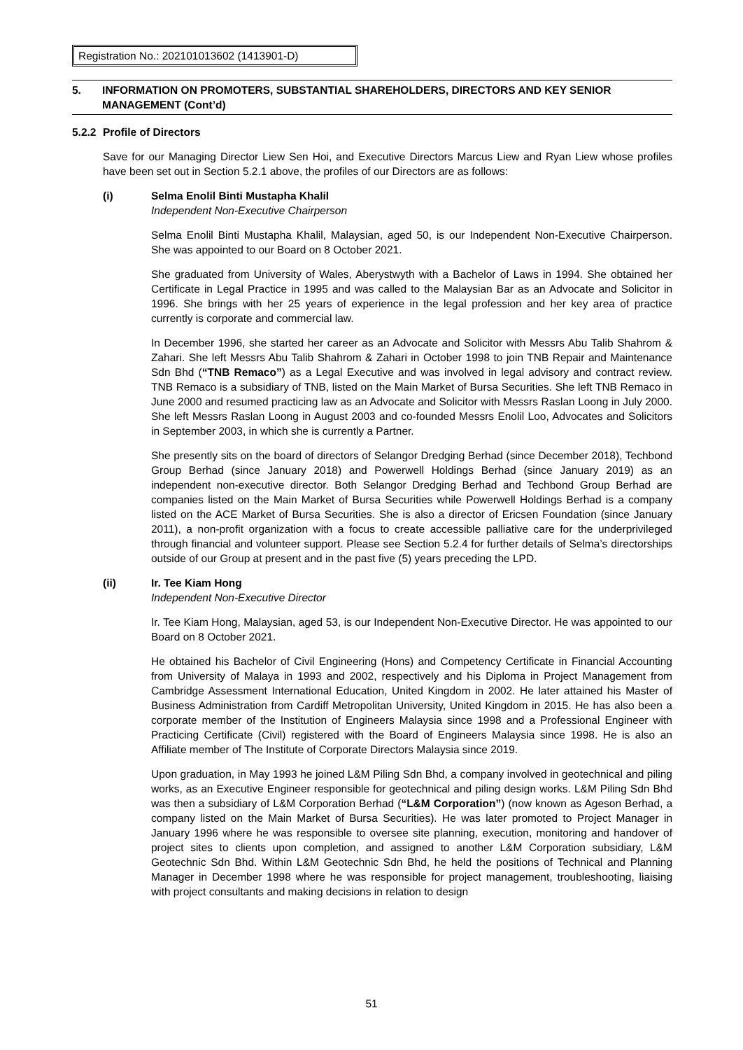Registration No.: 202101013602 (1413901-D)
5. INFORMATION ON PROMOTERS, SUBSTANTIAL SHAREHOLDERS, DIRECTORS AND KEY SENIOR MANAGEMENT (Cont’d)
5.2.2 Profile of Directors
Save for our Managing Director Liew Sen Hoi, and Executive Directors Marcus Liew and Ryan Liew whose profiles have been set out in Section 5.2.1 above, the profiles of our Directors are as follows:
(i) Selma Enolil Binti Mustapha Khalil
Independent Non-Executive Chairperson
Selma Enolil Binti Mustapha Khalil, Malaysian, aged 50, is our Independent Non-Executive Chairperson. She was appointed to our Board on 8 October 2021.
She graduated from University of Wales, Aberystwyth with a Bachelor of Laws in 1994. She obtained her Certificate in Legal Practice in 1995 and was called to the Malaysian Bar as an Advocate and Solicitor in 1996. She brings with her 25 years of experience in the legal profession and her key area of practice currently is corporate and commercial law.
In December 1996, she started her career as an Advocate and Solicitor with Messrs Abu Talib Shahrom & Zahari. She left Messrs Abu Talib Shahrom & Zahari in October 1998 to join TNB Repair and Maintenance Sdn Bhd (“TNB Remaco”) as a Legal Executive and was involved in legal advisory and contract review. TNB Remaco is a subsidiary of TNB, listed on the Main Market of Bursa Securities. She left TNB Remaco in June 2000 and resumed practicing law as an Advocate and Solicitor with Messrs Raslan Loong in July 2000. She left Messrs Raslan Loong in August 2003 and co-founded Messrs Enolil Loo, Advocates and Solicitors in September 2003, in which she is currently a Partner.
She presently sits on the board of directors of Selangor Dredging Berhad (since December 2018), Techbond Group Berhad (since January 2018) and Powerwell Holdings Berhad (since January 2019) as an independent non-executive director. Both Selangor Dredging Berhad and Techbond Group Berhad are companies listed on the Main Market of Bursa Securities while Powerwell Holdings Berhad is a company listed on the ACE Market of Bursa Securities. She is also a director of Ericsen Foundation (since January 2011), a non-profit organization with a focus to create accessible palliative care for the underprivileged through financial and volunteer support. Please see Section 5.2.4 for further details of Selma’s directorships outside of our Group at present and in the past five (5) years preceding the LPD.
(ii) Ir. Tee Kiam Hong
Independent Non-Executive Director
Ir. Tee Kiam Hong, Malaysian, aged 53, is our Independent Non-Executive Director. He was appointed to our Board on 8 October 2021.
He obtained his Bachelor of Civil Engineering (Hons) and Competency Certificate in Financial Accounting from University of Malaya in 1993 and 2002, respectively and his Diploma in Project Management from Cambridge Assessment International Education, United Kingdom in 2002. He later attained his Master of Business Administration from Cardiff Metropolitan University, United Kingdom in 2015. He has also been a corporate member of the Institution of Engineers Malaysia since 1998 and a Professional Engineer with Practicing Certificate (Civil) registered with the Board of Engineers Malaysia since 1998. He is also an Affiliate member of The Institute of Corporate Directors Malaysia since 2019.
Upon graduation, in May 1993 he joined L&M Piling Sdn Bhd, a company involved in geotechnical and piling works, as an Executive Engineer responsible for geotechnical and piling design works. L&M Piling Sdn Bhd was then a subsidiary of L&M Corporation Berhad (“L&M Corporation”) (now known as Ageson Berhad, a company listed on the Main Market of Bursa Securities). He was later promoted to Project Manager in January 1996 where he was responsible to oversee site planning, execution, monitoring and handover of project sites to clients upon completion, and assigned to another L&M Corporation subsidiary, L&M Geotechnic Sdn Bhd. Within L&M Geotechnic Sdn Bhd, he held the positions of Technical and Planning Manager in December 1998 where he was responsible for project management, troubleshooting, liaising with project consultants and making decisions in relation to design
51